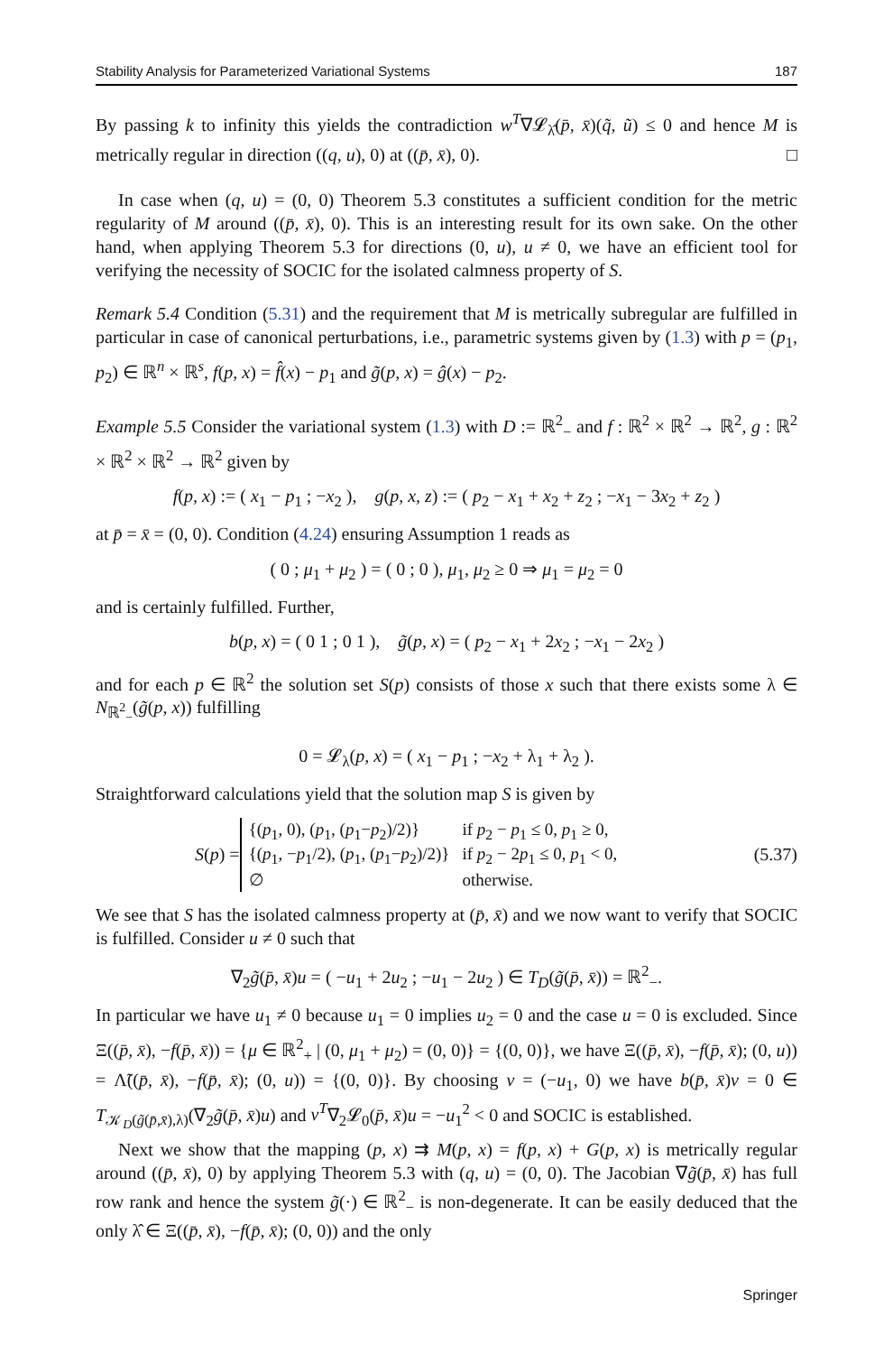Stability Analysis for Parameterized Variational Systems 187
By passing k to infinity this yields the contradiction w<sup>T</sup>∇𝓛<sub>λ̂</sub>(p̄, x̄)(q̃, ũ) ≤ 0 and hence M is metrically regular in direction ((q, u), 0) at ((p̄, x̄), 0). □
In case when (q, u) = (0, 0) Theorem 5.3 constitutes a sufficient condition for the metric regularity of M around ((p̄, x̄), 0). This is an interesting result for its own sake. On the other hand, when applying Theorem 5.3 for directions (0, u), u ≠ 0, we have an efficient tool for verifying the necessity of SOCIC for the isolated calmness property of S.
Remark 5.4 Condition (5.31) and the requirement that M is metrically subregular are fulfilled in particular in case of canonical perturbations, i.e., parametric systems given by (1.3) with p = (p<sub>1</sub>, p<sub>2</sub>) ∈ ℝ<sup>n</sup> × ℝ<sup>s</sup>, f(p, x) = f̂(x) − p<sub>1</sub> and g̃(p, x) = ĝ(x) − p<sub>2</sub>.
Example 5.5 Consider the variational system (1.3) with D := ℝ<sup>2</sup><sub>−</sub> and f : ℝ<sup>2</sup> × ℝ<sup>2</sup> → ℝ<sup>2</sup>, g : ℝ<sup>2</sup> × ℝ<sup>2</sup> × ℝ<sup>2</sup> → ℝ<sup>2</sup> given by
f(p, x) := ( x<sub>1</sub> − p<sub>1</sub> ; −x<sub>2</sub> ), g(p, x, z) := ( p<sub>2</sub> − x<sub>1</sub> + x<sub>2</sub> + z<sub>2</sub> ; −x<sub>1</sub> − 3x<sub>2</sub> + z<sub>2</sub> )
at p̄ = x̄ = (0, 0). Condition (4.24) ensuring Assumption 1 reads as
( 0 ; μ<sub>1</sub> + μ<sub>2</sub> ) = ( 0 ; 0 ), μ<sub>1</sub>, μ<sub>2</sub> ≥ 0 ⇒ μ<sub>1</sub> = μ<sub>2</sub> = 0
and is certainly fulfilled. Further,
b(p, x) = ( 0 1 ; 0 1 ), g̃(p, x) = ( p<sub>2</sub> − x<sub>1</sub> + 2x<sub>2</sub> ; −x<sub>1</sub> − 2x<sub>2</sub> )
and for each p ∈ ℝ<sup>2</sup> the solution set S(p) consists of those x such that there exists some λ ∈ N<sub>ℝ<sup>2</sup><sub>−</sub></sub>(g̃(p, x)) fulfilling
0 = 𝓛<sub>λ</sub>(p, x) = ( x<sub>1</sub> − p<sub>1</sub> ; −x<sub>2</sub> + λ<sub>1</sub> + λ<sub>2</sub> ).
Straightforward calculations yield that the solution map S is given by
S(p) =
| {( p<sub>1</sub>, 0), ( p<sub>1</sub>, ( p<sub>1</sub>− p<sub>2</sub>)/2)} | if p<sub>2</sub> − p<sub>1</sub> ≤ 0, p<sub>1</sub> ≥ 0, |
| {( p<sub>1</sub>, − p<sub>1</sub>/2), ( p<sub>1</sub>, ( p<sub>1</sub>− p<sub>2</sub>)/2)} | if p<sub>2</sub> − 2 p<sub>1</sub> ≤ 0, p<sub>1</sub> < 0, |
| ∅ | otherwise. |
(5.37)
We see that S has the isolated calmness property at (p̄, x̄) and we now want to verify that SOCIC is fulfilled. Consider u ≠ 0 such that
∇<sub>2</sub>g̃(p̄, x̄)u = ( −u<sub>1</sub> + 2u<sub>2</sub> ; −u<sub>1</sub> − 2u<sub>2</sub> ) ∈ T<sub>D</sub>(g̃(p̄, x̄)) = ℝ<sup>2</sup><sub>−</sub>.
In particular we have u<sub>1</sub> ≠ 0 because u<sub>1</sub> = 0 implies u<sub>2</sub> = 0 and the case u = 0 is excluded. Since Ξ((p̄, x̄), −f(p̄, x̄)) = {μ ∈ ℝ<sup>2</sup><sub>+</sub> | (0, μ<sub>1</sub> + μ<sub>2</sub>) = (0, 0)} = {(0, 0)}, we have Ξ((p̄, x̄), −f(p̄, x̄); (0, u)) = Λ̃((p̄, x̄), −f(p̄, x̄); (0, u)) = {(0, 0)}. By choosing v = (−u<sub>1</sub>, 0) we have b(p̄, x̄)v = 0 ∈ T<sub>𝒦<sub>D</sub>(g̃(p̄,x̄),λ)</sub>(∇<sub>2</sub>g̃(p̄, x̄)u) and v<sup>T</sup>∇<sub>2</sub>𝓛<sub>0</sub>(p̄, x̄)u = −u<sub>1</sub><sup>2</sup> < 0 and SOCIC is established.
Next we show that the mapping (p, x) ⇉ M(p, x) = f(p, x) + G(p, x) is metrically regular around ((p̄, x̄), 0) by applying Theorem 5.3 with (q, u) = (0, 0). The Jacobian ∇g̃(p̄, x̄) has full row rank and hence the system g̃(·) ∈ ℝ<sup>2</sup><sub>−</sub> is non-degenerate. It can be easily deduced that the only λ̂ ∈ Ξ((p̄, x̄), −f(p̄, x̄); (0, 0)) and the only
Springer